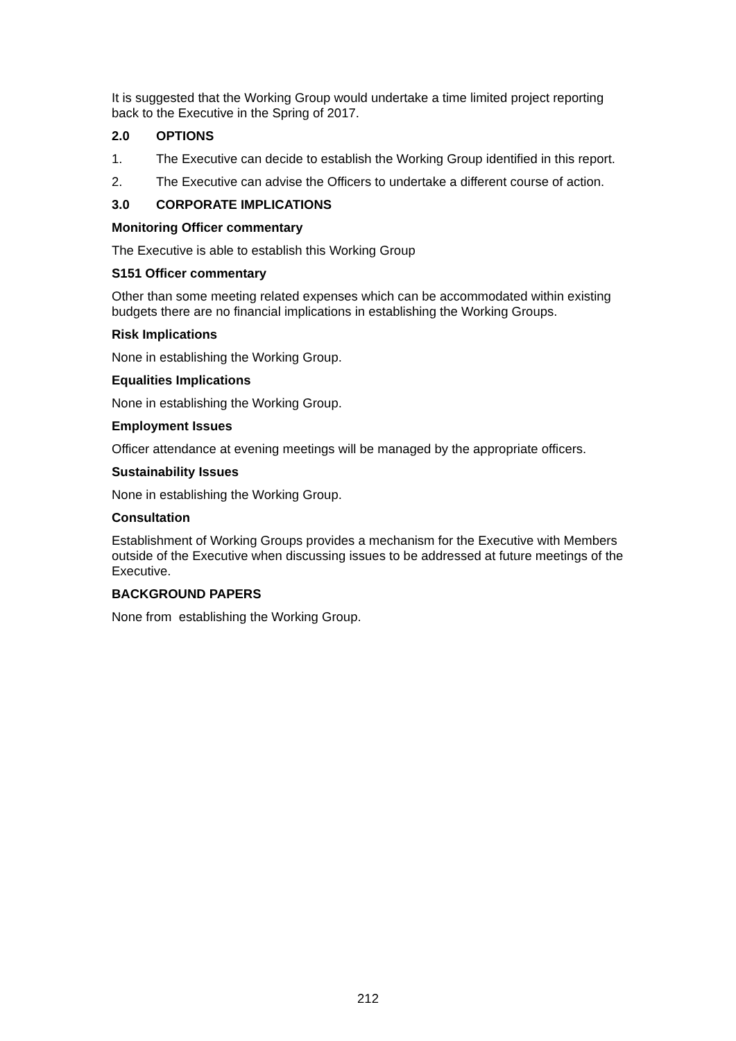It is suggested that the Working Group would undertake a time limited project reporting back to the Executive in the Spring of 2017.
2.0 OPTIONS
1. The Executive can decide to establish the Working Group identified in this report.
2. The Executive can advise the Officers to undertake a different course of action.
3.0 CORPORATE IMPLICATIONS
Monitoring Officer commentary
The Executive is able to establish this Working Group
S151 Officer commentary
Other than some meeting related expenses which can be accommodated within existing budgets there are no financial implications in establishing the Working Groups.
Risk Implications
None in establishing the Working Group.
Equalities Implications
None in establishing the Working Group.
Employment Issues
Officer attendance at evening meetings will be managed by the appropriate officers.
Sustainability Issues
None in establishing the Working Group.
Consultation
Establishment of Working Groups provides a mechanism for the Executive with Members outside of the Executive when discussing issues to be addressed at future meetings of the Executive.
BACKGROUND PAPERS
None from establishing the Working Group.
212